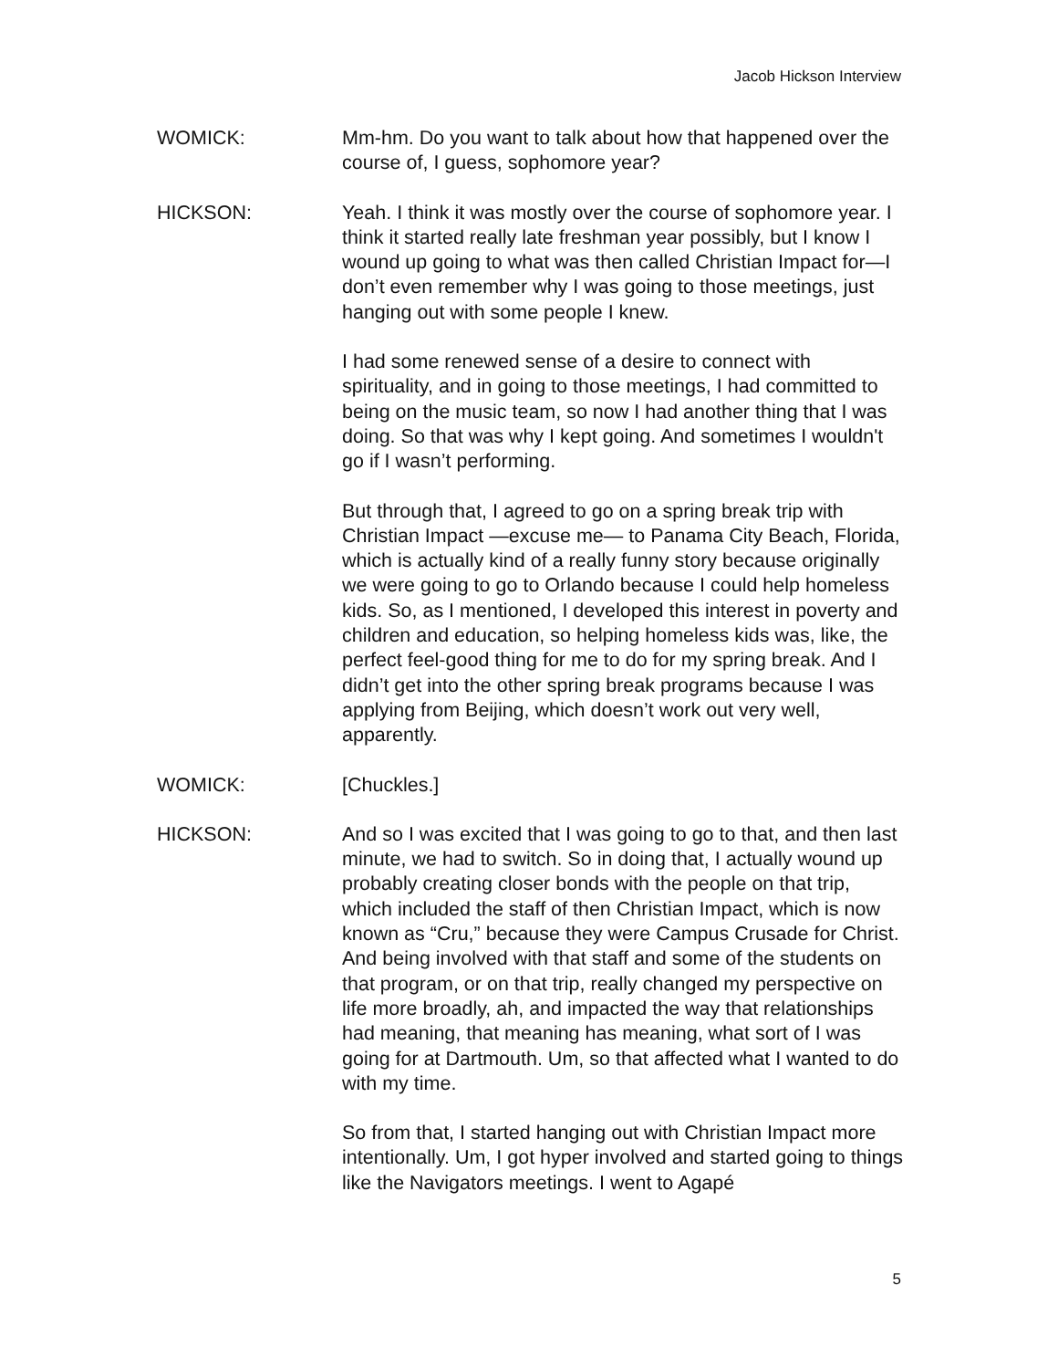Jacob Hickson Interview
WOMICK: Mm-hm. Do you want to talk about how that happened over the course of, I guess, sophomore year?
HICKSON: Yeah. I think it was mostly over the course of sophomore year. I think it started really late freshman year possibly, but I know I wound up going to what was then called Christian Impact for—I don’t even remember why I was going to those meetings, just hanging out with some people I knew.
I had some renewed sense of a desire to connect with spirituality, and in going to those meetings, I had committed to being on the music team, so now I had another thing that I was doing. So that was why I kept going. And sometimes I wouldn't go if I wasn’t performing.
But through that, I agreed to go on a spring break trip with Christian Impact —excuse me— to Panama City Beach, Florida, which is actually kind of a really funny story because originally we were going to go to Orlando because I could help homeless kids. So, as I mentioned, I developed this interest in poverty and children and education, so helping homeless kids was, like, the perfect feel-good thing for me to do for my spring break. And I didn’t get into the other spring break programs because I was applying from Beijing, which doesn’t work out very well, apparently.
WOMICK: [Chuckles.]
HICKSON: And so I was excited that I was going to go to that, and then last minute, we had to switch. So in doing that, I actually wound up probably creating closer bonds with the people on that trip, which included the staff of then Christian Impact, which is now known as “Cru,” because they were Campus Crusade for Christ. And being involved with that staff and some of the students on that program, or on that trip, really changed my perspective on life more broadly, ah, and impacted the way that relationships had meaning, that meaning has meaning, what sort of I was going for at Dartmouth. Um, so that affected what I wanted to do with my time.
So from that, I started hanging out with Christian Impact more intentionally. Um, I got hyper involved and started going to things like the Navigators meetings. I went to Agapé
5